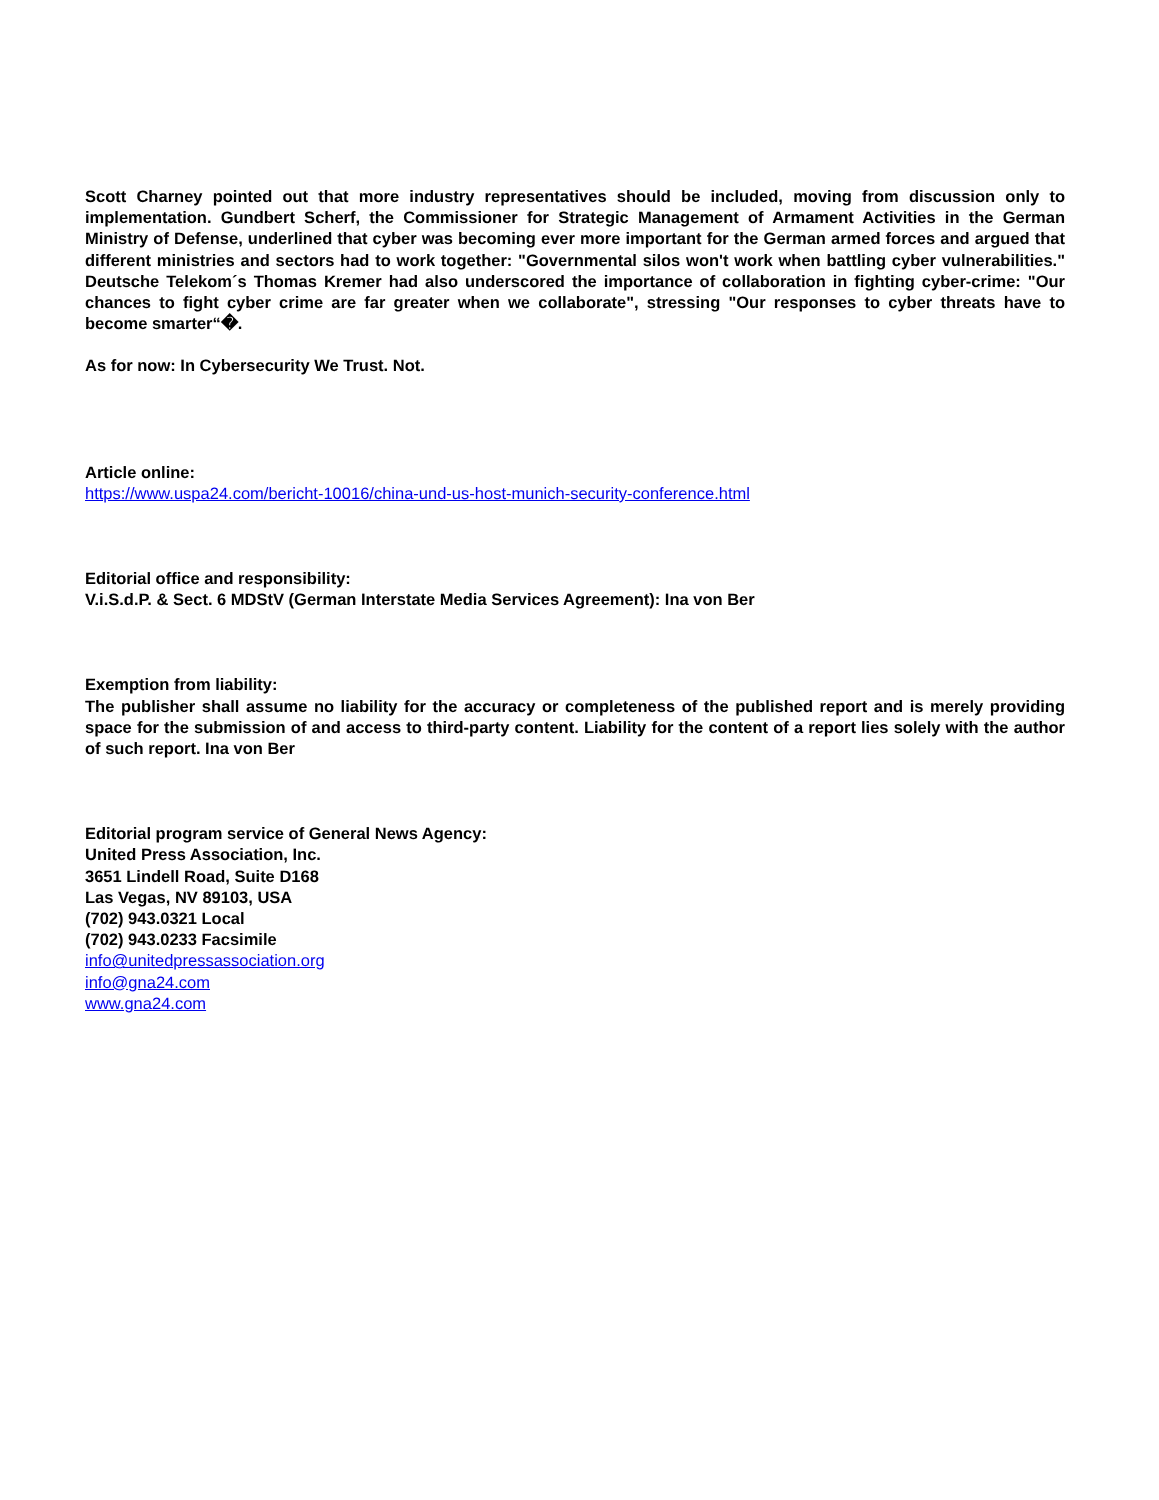Scott Charney pointed out that more industry representatives should be included, moving from discussion only to implementation. Gundbert Scherf, the Commissioner for Strategic Management of Armament Activities in the German Ministry of Defense, underlined that cyber was becoming ever more important for the German armed forces and argued that different ministries and sectors had to work together: "Governmental silos won't work when battling cyber vulnerabilities." Deutsche Telekom´s Thomas Kremer had also underscored the importance of collaboration in fighting cyber-crime: "Our chances to fight cyber crime are far greater when we collaborate", stressing "Our responses to cyber threats have to become smarter“�.
As for now: In Cybersecurity We Trust. Not.
Article online:
https://www.uspa24.com/bericht-10016/china-und-us-host-munich-security-conference.html
Editorial office and responsibility:
V.i.S.d.P. & Sect. 6 MDStV (German Interstate Media Services Agreement): Ina von Ber
Exemption from liability:
The publisher shall assume no liability for the accuracy or completeness of the published report and is merely providing space for the submission of and access to third-party content. Liability for the content of a report lies solely with the author of such report. Ina von Ber
Editorial program service of General News Agency:
United Press Association, Inc.
3651 Lindell Road, Suite D168
Las Vegas, NV 89103, USA
(702) 943.0321 Local
(702) 943.0233 Facsimile
info@unitedpressassociation.org
info@gna24.com
www.gna24.com